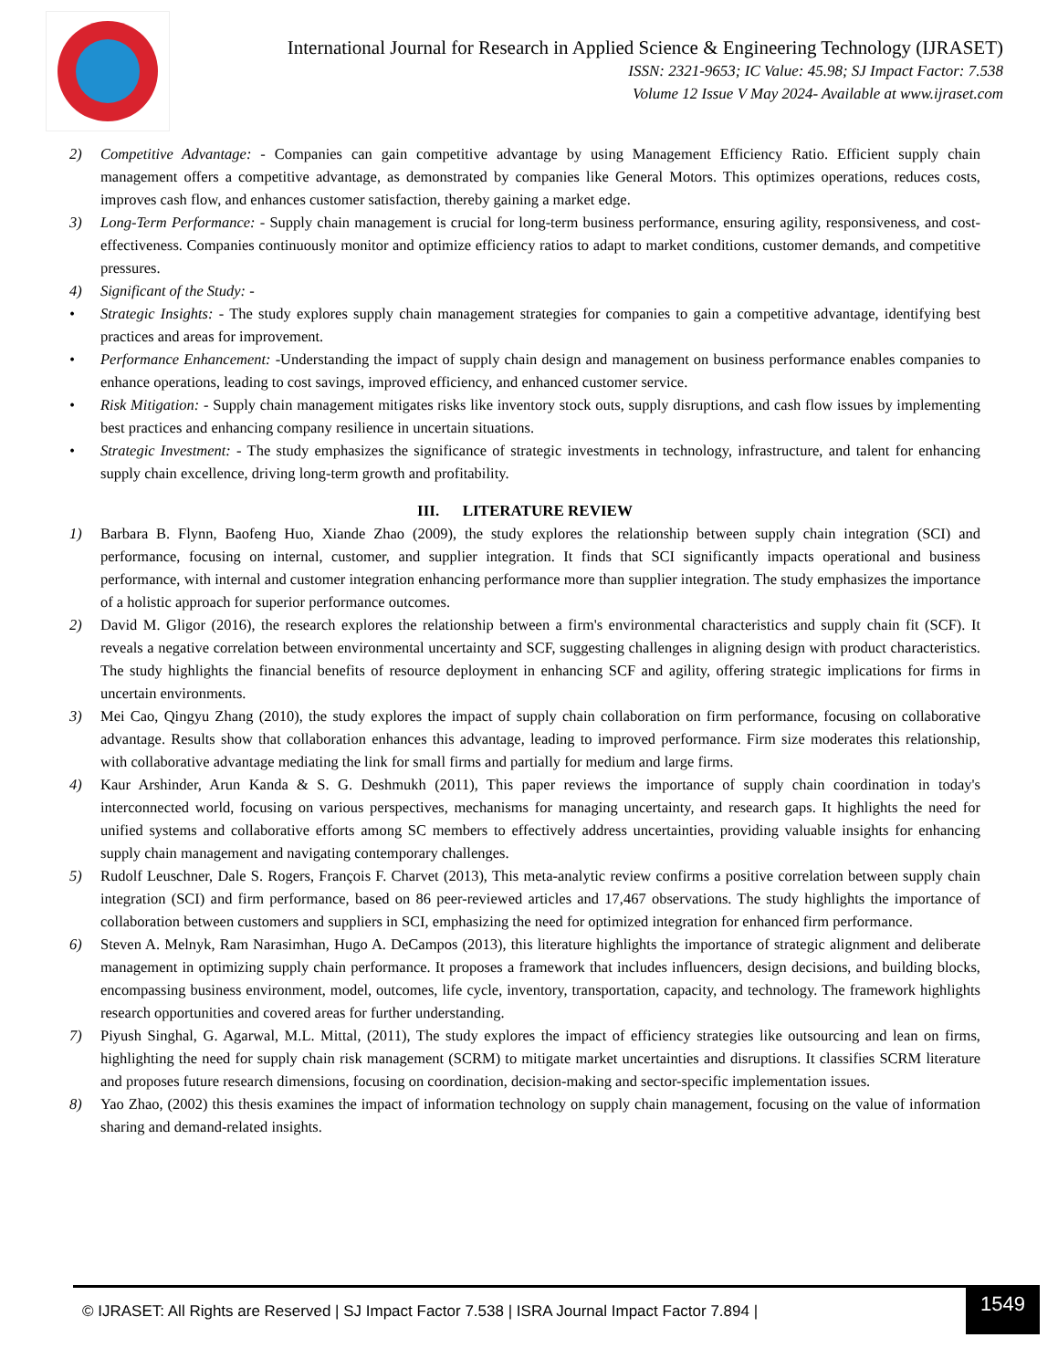International Journal for Research in Applied Science & Engineering Technology (IJRASET)
ISSN: 2321-9653; IC Value: 45.98; SJ Impact Factor: 7.538
Volume 12 Issue V May 2024- Available at www.ijraset.com
2) Competitive Advantage: - Companies can gain competitive advantage by using Management Efficiency Ratio. Efficient supply chain management offers a competitive advantage, as demonstrated by companies like General Motors. This optimizes operations, reduces costs, improves cash flow, and enhances customer satisfaction, thereby gaining a market edge.
3) Long-Term Performance: - Supply chain management is crucial for long-term business performance, ensuring agility, responsiveness, and cost-effectiveness. Companies continuously monitor and optimize efficiency ratios to adapt to market conditions, customer demands, and competitive pressures.
4) Significant of the Study: -
• Strategic Insights: - The study explores supply chain management strategies for companies to gain a competitive advantage, identifying best practices and areas for improvement.
• Performance Enhancement: -Understanding the impact of supply chain design and management on business performance enables companies to enhance operations, leading to cost savings, improved efficiency, and enhanced customer service.
• Risk Mitigation: - Supply chain management mitigates risks like inventory stock outs, supply disruptions, and cash flow issues by implementing best practices and enhancing company resilience in uncertain situations.
• Strategic Investment: - The study emphasizes the significance of strategic investments in technology, infrastructure, and talent for enhancing supply chain excellence, driving long-term growth and profitability.
III. LITERATURE REVIEW
1) Barbara B. Flynn, Baofeng Huo, Xiande Zhao (2009), the study explores the relationship between supply chain integration (SCI) and performance, focusing on internal, customer, and supplier integration. It finds that SCI significantly impacts operational and business performance, with internal and customer integration enhancing performance more than supplier integration. The study emphasizes the importance of a holistic approach for superior performance outcomes.
2) David M. Gligor (2016), the research explores the relationship between a firm's environmental characteristics and supply chain fit (SCF). It reveals a negative correlation between environmental uncertainty and SCF, suggesting challenges in aligning design with product characteristics. The study highlights the financial benefits of resource deployment in enhancing SCF and agility, offering strategic implications for firms in uncertain environments.
3) Mei Cao, Qingyu Zhang (2010), the study explores the impact of supply chain collaboration on firm performance, focusing on collaborative advantage. Results show that collaboration enhances this advantage, leading to improved performance. Firm size moderates this relationship, with collaborative advantage mediating the link for small firms and partially for medium and large firms.
4) Kaur Arshinder, Arun Kanda & S. G. Deshmukh (2011), This paper reviews the importance of supply chain coordination in today's interconnected world, focusing on various perspectives, mechanisms for managing uncertainty, and research gaps. It highlights the need for unified systems and collaborative efforts among SC members to effectively address uncertainties, providing valuable insights for enhancing supply chain management and navigating contemporary challenges.
5) Rudolf Leuschner, Dale S. Rogers, François F. Charvet (2013), This meta-analytic review confirms a positive correlation between supply chain integration (SCI) and firm performance, based on 86 peer-reviewed articles and 17,467 observations. The study highlights the importance of collaboration between customers and suppliers in SCI, emphasizing the need for optimized integration for enhanced firm performance.
6) Steven A. Melnyk, Ram Narasimhan, Hugo A. DeCampos (2013), this literature highlights the importance of strategic alignment and deliberate management in optimizing supply chain performance. It proposes a framework that includes influencers, design decisions, and building blocks, encompassing business environment, model, outcomes, life cycle, inventory, transportation, capacity, and technology. The framework highlights research opportunities and covered areas for further understanding.
7) Piyush Singhal, G. Agarwal, M.L. Mittal, (2011), The study explores the impact of efficiency strategies like outsourcing and lean on firms, highlighting the need for supply chain risk management (SCRM) to mitigate market uncertainties and disruptions. It classifies SCRM literature and proposes future research dimensions, focusing on coordination, decision-making and sector-specific implementation issues.
8) Yao Zhao, (2002) this thesis examines the impact of information technology on supply chain management, focusing on the value of information sharing and demand-related insights.
© IJRASET: All Rights are Reserved | SJ Impact Factor 7.538 | ISRA Journal Impact Factor 7.894 |
1549